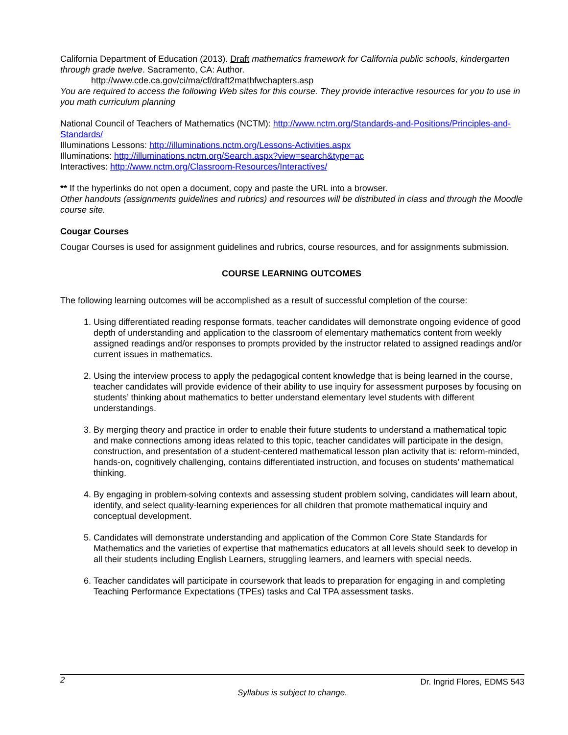California Department of Education (2013). Draft mathematics framework for California public schools, kindergarten through grade twelve. Sacramento, CA: Author.
http://www.cde.ca.gov/ci/ma/cf/draft2mathfwchapters.asp
You are required to access the following Web sites for this course. They provide interactive resources for you to use in you math curriculum planning
National Council of Teachers of Mathematics (NCTM): http://www.nctm.org/Standards-and-Positions/Principles-and-Standards/
Illuminations Lessons: http://illuminations.nctm.org/Lessons-Activities.aspx
Illuminations: http://illuminations.nctm.org/Search.aspx?view=search&type=ac
Interactives: http://www.nctm.org/Classroom-Resources/Interactives/
** If the hyperlinks do not open a document, copy and paste the URL into a browser.
Other handouts (assignments guidelines and rubrics) and resources will be distributed in class and through the Moodle course site.
Cougar Courses
Cougar Courses is used for assignment guidelines and rubrics, course resources, and for assignments submission.
COURSE LEARNING OUTCOMES
The following learning outcomes will be accomplished as a result of successful completion of the course:
1. Using differentiated reading response formats, teacher candidates will demonstrate ongoing evidence of good depth of understanding and application to the classroom of elementary mathematics content from weekly assigned readings and/or responses to prompts provided by the instructor related to assigned readings and/or current issues in mathematics.
2. Using the interview process to apply the pedagogical content knowledge that is being learned in the course, teacher candidates will provide evidence of their ability to use inquiry for assessment purposes by focusing on students’ thinking about mathematics to better understand elementary level students with different understandings.
3. By merging theory and practice in order to enable their future students to understand a mathematical topic and make connections among ideas related to this topic, teacher candidates will participate in the design, construction, and presentation of a student-centered mathematical lesson plan activity that is: reform-minded, hands-on, cognitively challenging, contains differentiated instruction, and focuses on students’ mathematical thinking.
4. By engaging in problem-solving contexts and assessing student problem solving, candidates will learn about, identify, and select quality-learning experiences for all children that promote mathematical inquiry and conceptual development.
5. Candidates will demonstrate understanding and application of the Common Core State Standards for Mathematics and the varieties of expertise that mathematics educators at all levels should seek to develop in all their students including English Learners, struggling learners, and learners with special needs.
6. Teacher candidates will participate in coursework that leads to preparation for engaging in and completing Teaching Performance Expectations (TPEs) tasks and Cal TPA assessment tasks.
2 Dr. Ingrid Flores, EDMS 543
Syllabus is subject to change.